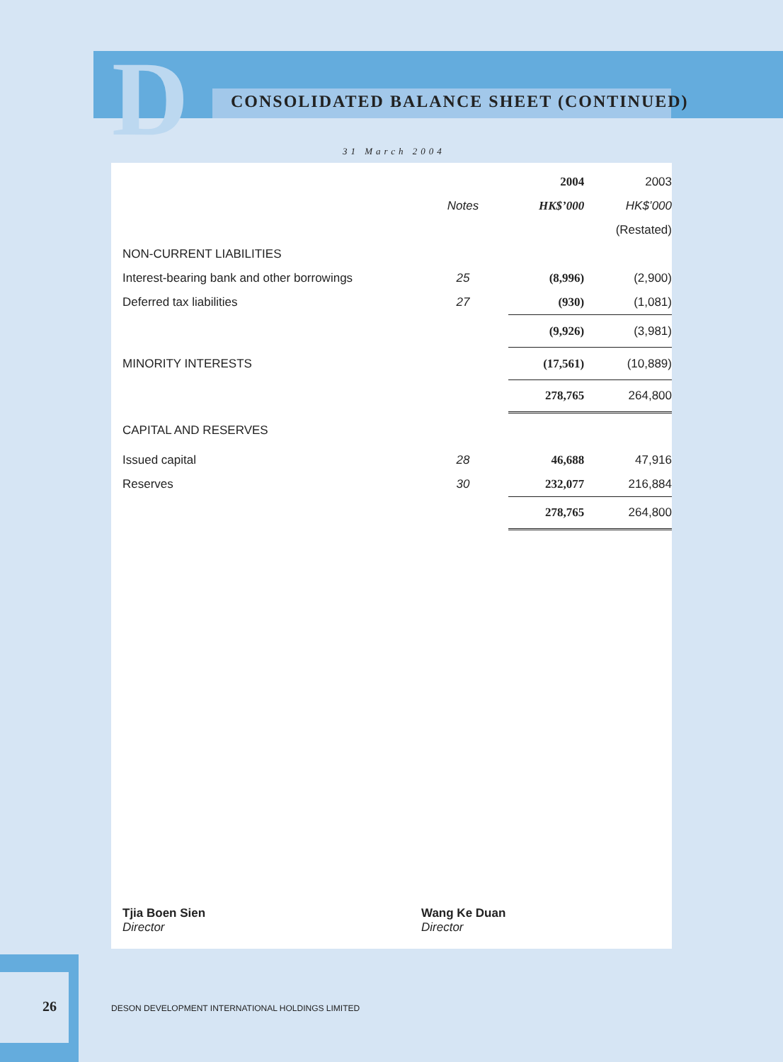D
CONSOLIDATED BALANCE SHEET (CONTINUED)
31 March 2004
| | | 2004 | 2003 |
| | Notes | HK$’000 | HK$’000 |
| | | | (Restated) |
| NON-CURRENT LIABILITIES | | | |
| Interest-bearing bank and other borrowings | 25 | (8,996) | (2,900) |
| Deferred tax liabilities | 27 | (930) | (1,081) |
| | | (9,926) | (3,981) |
| MINORITY INTERESTS | | (17,561) | (10,889) |
| | | 278,765 | 264,800 |
| CAPITAL AND RESERVES | | | |
| Issued capital | 28 | 46,688 | 47,916 |
| Reserves | 30 | 232,077 | 216,884 |
| | | 278,765 | 264,800 |
Tjia Boen Sien
Director
Wang Ke Duan
Director
26
DESON DEVELOPMENT INTERNATIONAL HOLDINGS LIMITED